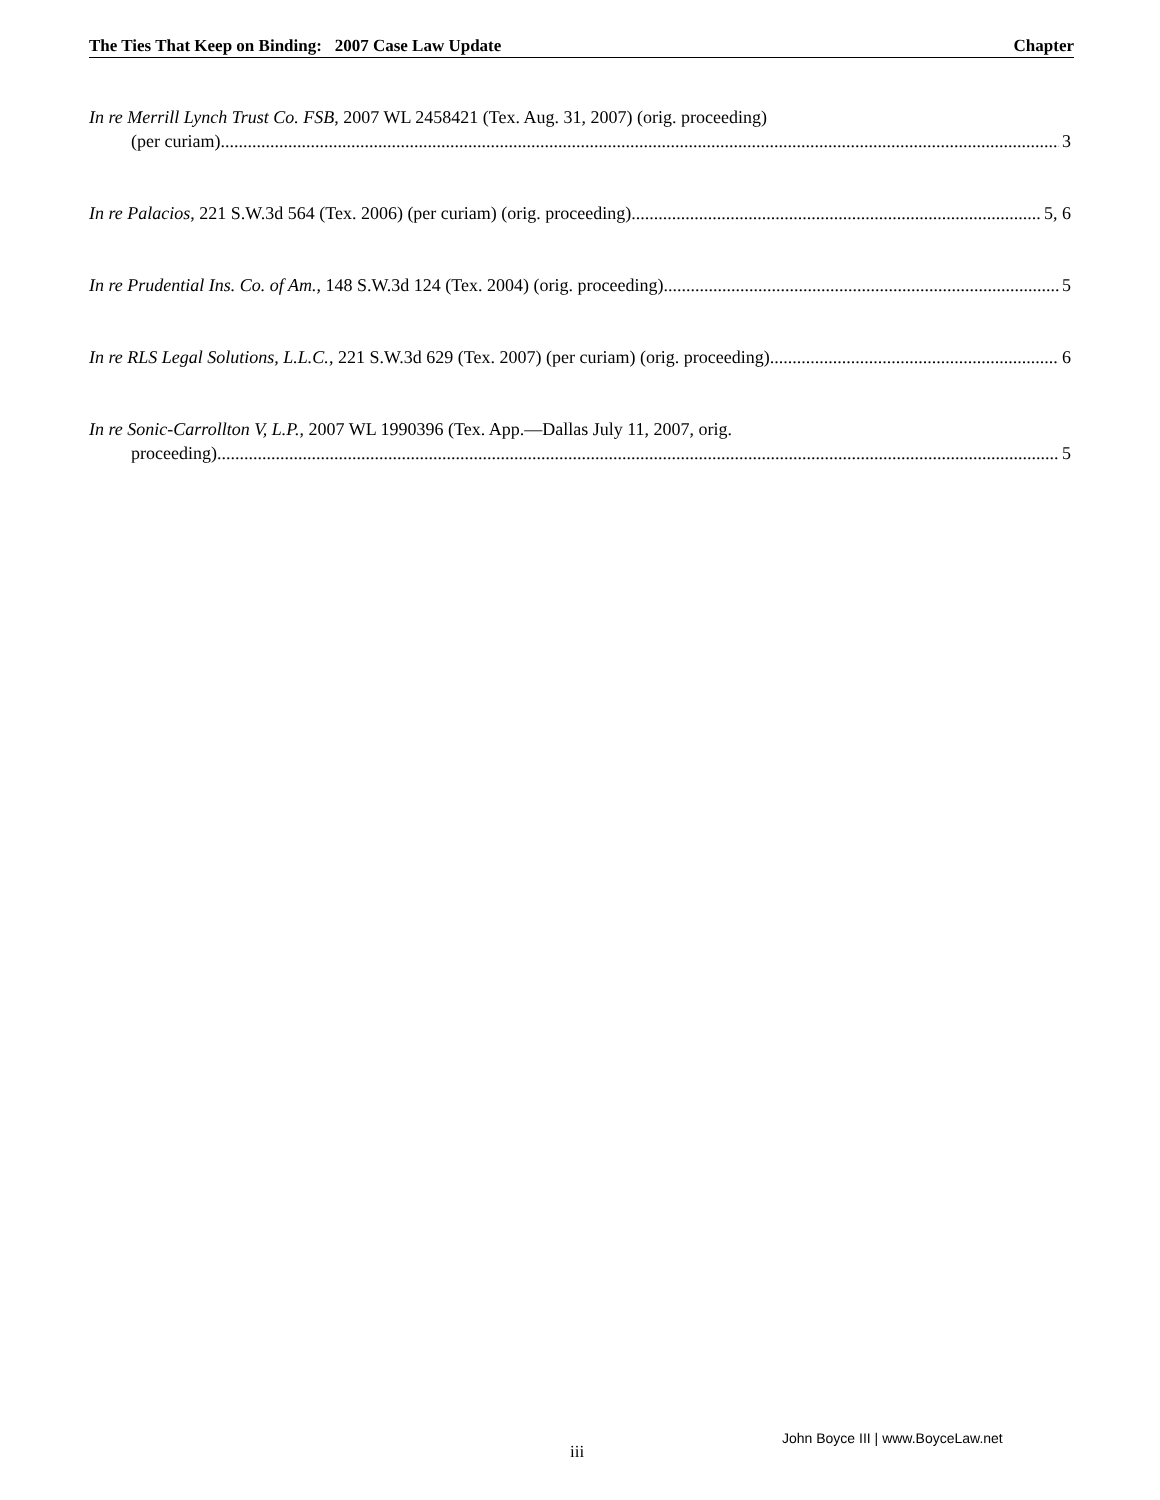The Ties That Keep on Binding: 2007 Case Law Update Chapter
In re Merrill Lynch Trust Co. FSB, 2007 WL 2458421 (Tex. Aug. 31, 2007) (orig. proceeding)
(per curiam) 3
In re Palacios, 221 S.W.3d 564 (Tex. 2006) (per curiam) (orig. proceeding) 5, 6
In re Prudential Ins. Co. of Am., 148 S.W.3d 124 (Tex. 2004) (orig. proceeding) 5
In re RLS Legal Solutions, L.L.C., 221 S.W.3d 629 (Tex. 2007) (per curiam) (orig. proceeding) 6
In re Sonic-Carrollton V, L.P., 2007 WL 1990396 (Tex. App.—Dallas July 11, 2007, orig.
proceeding) 5
iii
John Boyce III | www.BoyceLaw.net